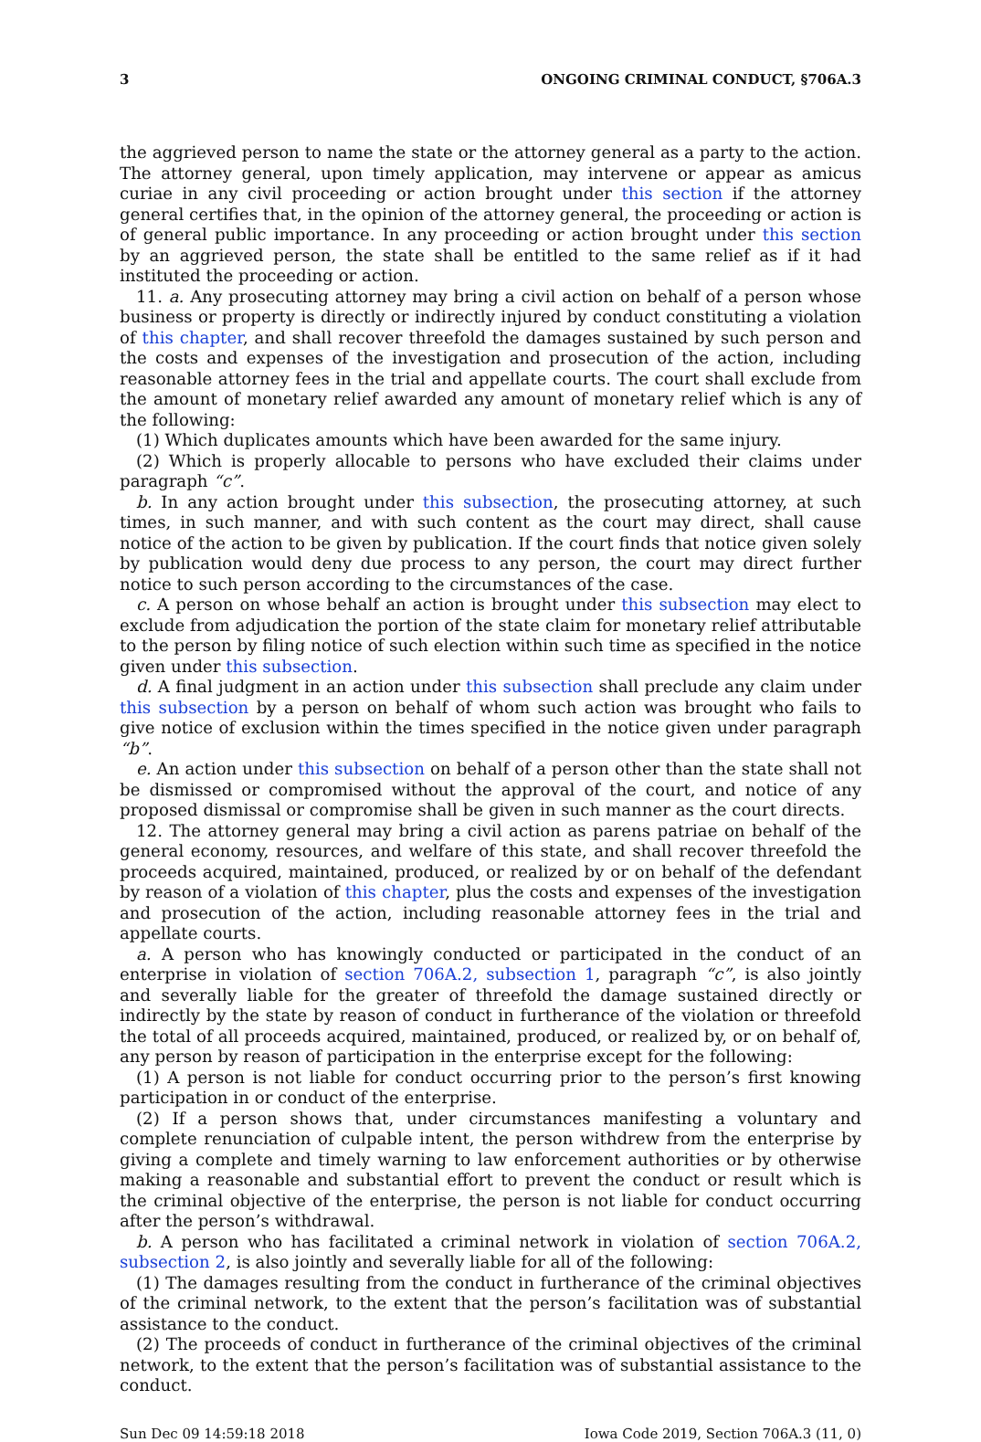3 ONGOING CRIMINAL CONDUCT, §706A.3
the aggrieved person to name the state or the attorney general as a party to the action. The attorney general, upon timely application, may intervene or appear as amicus curiae in any civil proceeding or action brought under this section if the attorney general certifies that, in the opinion of the attorney general, the proceeding or action is of general public importance. In any proceeding or action brought under this section by an aggrieved person, the state shall be entitled to the same relief as if it had instituted the proceeding or action.
11. a. Any prosecuting attorney may bring a civil action on behalf of a person whose business or property is directly or indirectly injured by conduct constituting a violation of this chapter, and shall recover threefold the damages sustained by such person and the costs and expenses of the investigation and prosecution of the action, including reasonable attorney fees in the trial and appellate courts. The court shall exclude from the amount of monetary relief awarded any amount of monetary relief which is any of the following:
(1) Which duplicates amounts which have been awarded for the same injury.
(2) Which is properly allocable to persons who have excluded their claims under paragraph “c”.
b. In any action brought under this subsection, the prosecuting attorney, at such times, in such manner, and with such content as the court may direct, shall cause notice of the action to be given by publication. If the court finds that notice given solely by publication would deny due process to any person, the court may direct further notice to such person according to the circumstances of the case.
c. A person on whose behalf an action is brought under this subsection may elect to exclude from adjudication the portion of the state claim for monetary relief attributable to the person by filing notice of such election within such time as specified in the notice given under this subsection.
d. A final judgment in an action under this subsection shall preclude any claim under this subsection by a person on behalf of whom such action was brought who fails to give notice of exclusion within the times specified in the notice given under paragraph “b”.
e. An action under this subsection on behalf of a person other than the state shall not be dismissed or compromised without the approval of the court, and notice of any proposed dismissal or compromise shall be given in such manner as the court directs.
12. The attorney general may bring a civil action as parens patriae on behalf of the general economy, resources, and welfare of this state, and shall recover threefold the proceeds acquired, maintained, produced, or realized by or on behalf of the defendant by reason of a violation of this chapter, plus the costs and expenses of the investigation and prosecution of the action, including reasonable attorney fees in the trial and appellate courts.
a. A person who has knowingly conducted or participated in the conduct of an enterprise in violation of section 706A.2, subsection 1, paragraph “c”, is also jointly and severally liable for the greater of threefold the damage sustained directly or indirectly by the state by reason of conduct in furtherance of the violation or threefold the total of all proceeds acquired, maintained, produced, or realized by, or on behalf of, any person by reason of participation in the enterprise except for the following:
(1) A person is not liable for conduct occurring prior to the person’s first knowing participation in or conduct of the enterprise.
(2) If a person shows that, under circumstances manifesting a voluntary and complete renunciation of culpable intent, the person withdrew from the enterprise by giving a complete and timely warning to law enforcement authorities or by otherwise making a reasonable and substantial effort to prevent the conduct or result which is the criminal objective of the enterprise, the person is not liable for conduct occurring after the person’s withdrawal.
b. A person who has facilitated a criminal network in violation of section 706A.2, subsection 2, is also jointly and severally liable for all of the following:
(1) The damages resulting from the conduct in furtherance of the criminal objectives of the criminal network, to the extent that the person’s facilitation was of substantial assistance to the conduct.
(2) The proceeds of conduct in furtherance of the criminal objectives of the criminal network, to the extent that the person’s facilitation was of substantial assistance to the conduct.
Sun Dec 09 14:59:18 2018 Iowa Code 2019, Section 706A.3 (11, 0)